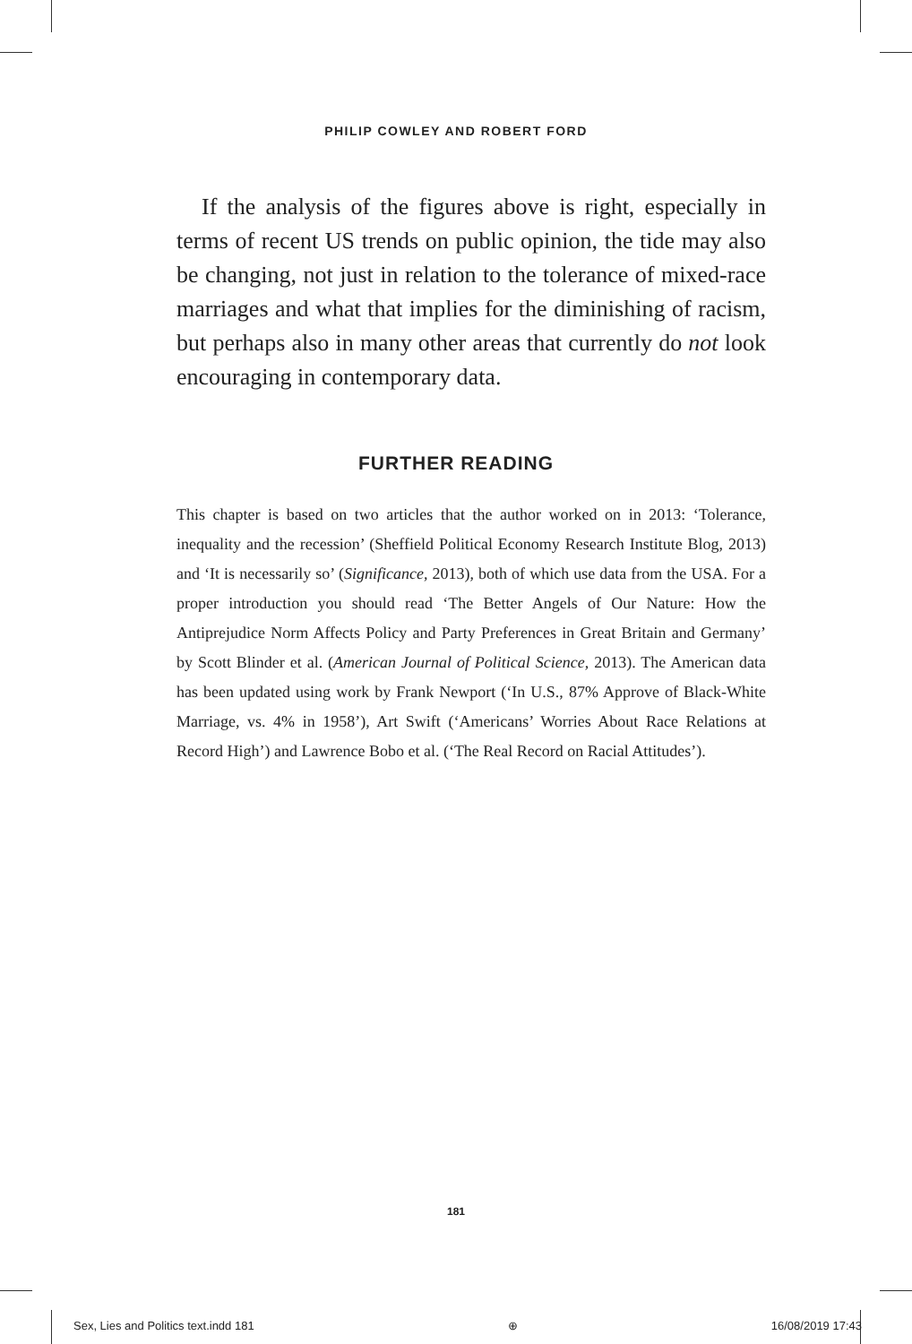PHILIP COWLEY AND ROBERT FORD
If the analysis of the figures above is right, especially in terms of recent US trends on public opinion, the tide may also be changing, not just in relation to the tolerance of mixed-race marriages and what that implies for the diminishing of racism, but perhaps also in many other areas that currently do not look encouraging in contemporary data.
FURTHER READING
This chapter is based on two articles that the author worked on in 2013: ‘Tolerance, inequality and the recession’ (Sheffield Political Economy Research Institute Blog, 2013) and ‘It is necessarily so’ (Significance, 2013), both of which use data from the USA. For a proper introduction you should read ‘The Better Angels of Our Nature: How the Antiprejudice Norm Affects Policy and Party Preferences in Great Britain and Germany’ by Scott Blinder et al. (American Journal of Political Science, 2013). The American data has been updated using work by Frank Newport (‘In U.S., 87% Approve of Black-White Marriage, vs. 4% in 1958’), Art Swift (‘Americans’ Worries About Race Relations at Record High’) and Lawrence Bobo et al. (‘The Real Record on Racial Attitudes’).
181
Sex, Lies and Politics text.indd 181 ⊕ 16/08/2019 17:43